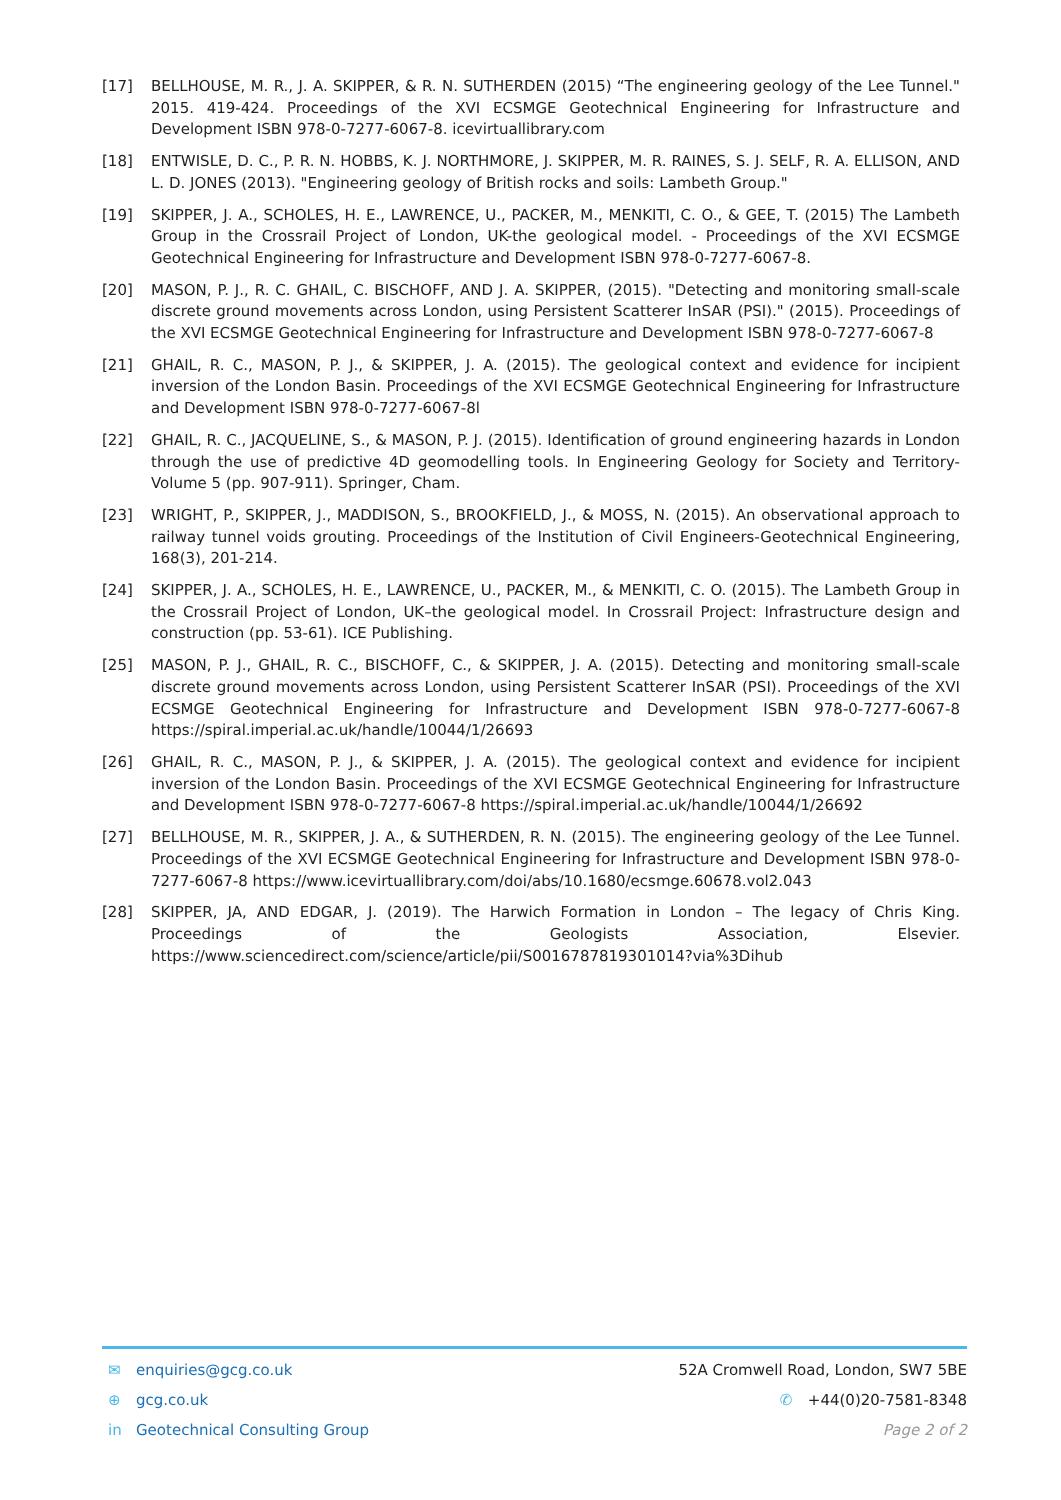[17] BELLHOUSE, M. R., J. A. SKIPPER, & R. N. SUTHERDEN (2015) “The engineering geology of the Lee Tunnel." 2015. 419-424. Proceedings of the XVI ECSMGE Geotechnical Engineering for Infrastructure and Development ISBN 978-0-7277-6067-8. icevirtuallibrary.com
[18] ENTWISLE, D. C., P. R. N. HOBBS, K. J. NORTHMORE, J. SKIPPER, M. R. RAINES, S. J. SELF, R. A. ELLISON, AND L. D. JONES (2013). "Engineering geology of British rocks and soils: Lambeth Group."
[19] SKIPPER, J. A., SCHOLES, H. E., LAWRENCE, U., PACKER, M., MENKITI, C. O., & GEE, T. (2015) The Lambeth Group in the Crossrail Project of London, UK-the geological model. - Proceedings of the XVI ECSMGE Geotechnical Engineering for Infrastructure and Development ISBN 978-0-7277-6067-8.
[20] MASON, P. J., R. C. GHAIL, C. BISCHOFF, AND J. A. SKIPPER, (2015). "Detecting and monitoring small-scale discrete ground movements across London, using Persistent Scatterer InSAR (PSI)." (2015). Proceedings of the XVI ECSMGE Geotechnical Engineering for Infrastructure and Development ISBN 978-0-7277-6067-8
[21] GHAIL, R. C., MASON, P. J., & SKIPPER, J. A. (2015). The geological context and evidence for incipient inversion of the London Basin. Proceedings of the XVI ECSMGE Geotechnical Engineering for Infrastructure and Development ISBN 978-0-7277-6067-8l
[22] GHAIL, R. C., JACQUELINE, S., & MASON, P. J. (2015). Identification of ground engineering hazards in London through the use of predictive 4D geomodelling tools. In Engineering Geology for Society and Territory-Volume 5 (pp. 907-911). Springer, Cham.
[23] WRIGHT, P., SKIPPER, J., MADDISON, S., BROOKFIELD, J., & MOSS, N. (2015). An observational approach to railway tunnel voids grouting. Proceedings of the Institution of Civil Engineers-Geotechnical Engineering, 168(3), 201-214.
[24] SKIPPER, J. A., SCHOLES, H. E., LAWRENCE, U., PACKER, M., & MENKITI, C. O. (2015). The Lambeth Group in the Crossrail Project of London, UK–the geological model. In Crossrail Project: Infrastructure design and construction (pp. 53-61). ICE Publishing.
[25] MASON, P. J., GHAIL, R. C., BISCHOFF, C., & SKIPPER, J. A. (2015). Detecting and monitoring small-scale discrete ground movements across London, using Persistent Scatterer InSAR (PSI). Proceedings of the XVI ECSMGE Geotechnical Engineering for Infrastructure and Development ISBN 978-0-7277-6067-8 https://spiral.imperial.ac.uk/handle/10044/1/26693
[26] GHAIL, R. C., MASON, P. J., & SKIPPER, J. A. (2015). The geological context and evidence for incipient inversion of the London Basin. Proceedings of the XVI ECSMGE Geotechnical Engineering for Infrastructure and Development ISBN 978-0-7277-6067-8 https://spiral.imperial.ac.uk/handle/10044/1/26692
[27] BELLHOUSE, M. R., SKIPPER, J. A., & SUTHERDEN, R. N. (2015). The engineering geology of the Lee Tunnel. Proceedings of the XVI ECSMGE Geotechnical Engineering for Infrastructure and Development ISBN 978-0-7277-6067-8 https://www.icevirtuallibrary.com/doi/abs/10.1680/ecsmge.60678.vol2.043
[28] SKIPPER, JA, AND EDGAR, J. (2019). The Harwich Formation in London – The legacy of Chris King. Proceedings of the Geologists Association, Elsevier. https://www.sciencedirect.com/science/article/pii/S0016787819301014?via%3Dihub
✉ enquiries@gcg.co.uk 52A Cromwell Road, London, SW7 5BE
⊕ gcg.co.uk ✆ +44(0)20-7581-8348
in Geotechnical Consulting Group Page 2 of 2